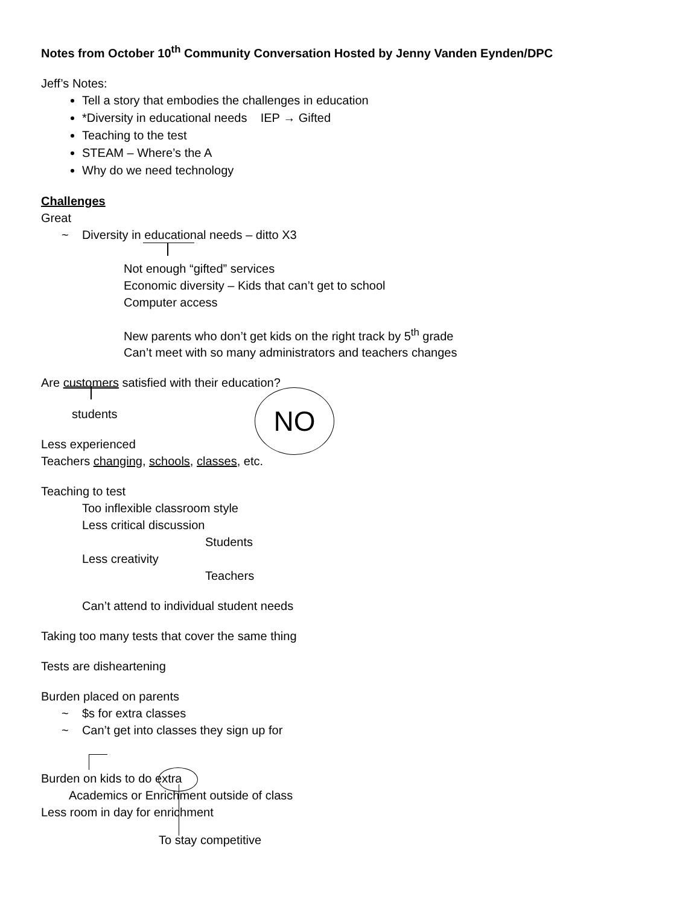Notes from October 10<sup>th</sup> Community Conversation Hosted by Jenny Vanden Eynden/DPC
Jeff’s Notes:
Tell a story that embodies the challenges in education
*Diversity in educational needs IEP → Gifted
Teaching to the test
STEAM – Where’s the A
Why do we need technology
Challenges
Great
~ Diversity in educational needs – ditto X3
Not enough “gifted” services
Economic diversity – Kids that can’t get to school
Computer access
New parents who don’t get kids on the right track by 5<sup>th</sup> grade
Can’t meet with so many administrators and teachers changes
Are customers satisfied with their education?
students
Less experienced
Teachers changing, schools, classes, etc.
Teaching to test
Too inflexible classroom style
Less critical discussion
Students
Less creativity
Teachers
Can’t attend to individual student needs
Taking too many tests that cover the same thing
Tests are disheartening
Burden placed on parents
~ $s for extra classes
~ Can’t get into classes they sign up for
Burden on kids to do extra
Academics or Enrichment outside of class
Less room in day for enrichment
To stay competitive
NO